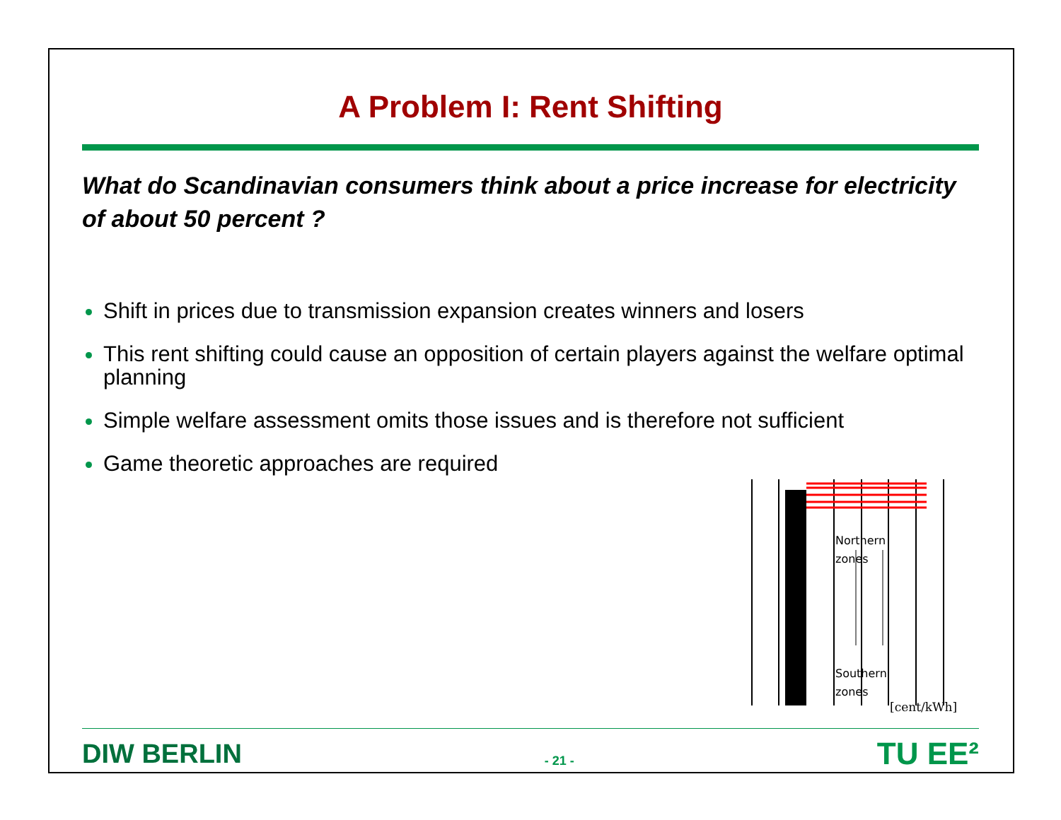A Problem I: Rent Shifting
What do Scandinavian consumers think about a price increase for electricity of about 50 percent ?
Shift in prices due to transmission expansion creates winners and losers
This rent shifting could cause an opposition of certain players against the welfare optimal planning
Simple welfare assessment omits those issues and is therefore not sufficient
Game theoretic approaches are required
Northern
zones
Southern
zones
[cent/kWh]
DIW BERLIN - 21 - TU EE²